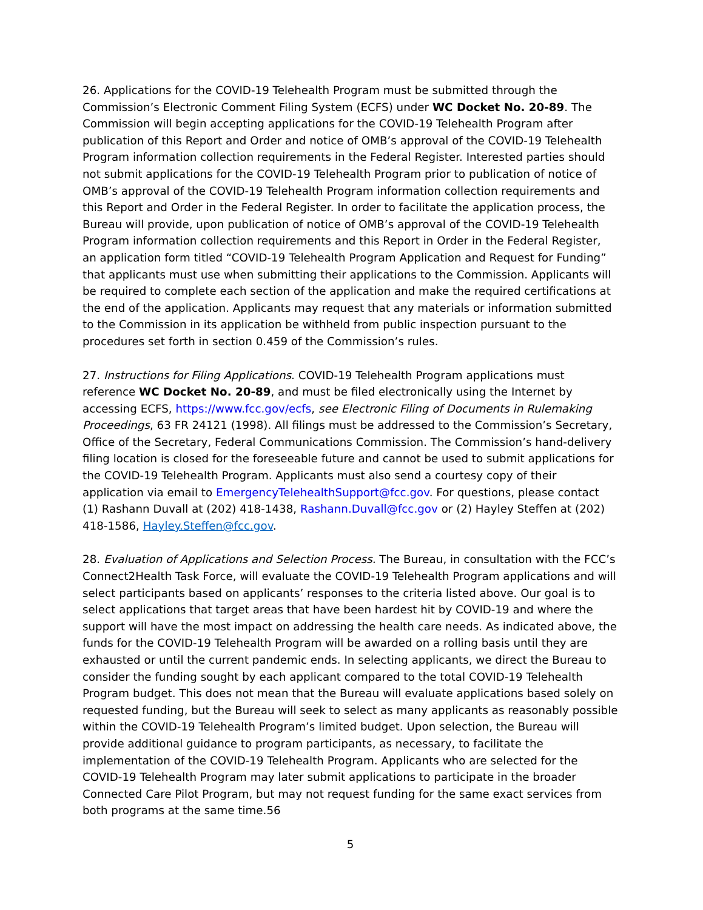26. Applications for the COVID-19 Telehealth Program must be submitted through the Commission’s Electronic Comment Filing System (ECFS) under WC Docket No. 20-89. The Commission will begin accepting applications for the COVID-19 Telehealth Program after publication of this Report and Order and notice of OMB’s approval of the COVID-19 Telehealth Program information collection requirements in the Federal Register. Interested parties should not submit applications for the COVID-19 Telehealth Program prior to publication of notice of OMB’s approval of the COVID-19 Telehealth Program information collection requirements and this Report and Order in the Federal Register. In order to facilitate the application process, the Bureau will provide, upon publication of notice of OMB’s approval of the COVID-19 Telehealth Program information collection requirements and this Report in Order in the Federal Register, an application form titled “COVID-19 Telehealth Program Application and Request for Funding” that applicants must use when submitting their applications to the Commission. Applicants will be required to complete each section of the application and make the required certifications at the end of the application. Applicants may request that any materials or information submitted to the Commission in its application be withheld from public inspection pursuant to the procedures set forth in section 0.459 of the Commission’s rules.
27. Instructions for Filing Applications. COVID-19 Telehealth Program applications must reference WC Docket No. 20-89, and must be filed electronically using the Internet by accessing ECFS, https://www.fcc.gov/ecfs, see Electronic Filing of Documents in Rulemaking Proceedings, 63 FR 24121 (1998). All filings must be addressed to the Commission’s Secretary, Office of the Secretary, Federal Communications Commission. The Commission’s hand-delivery filing location is closed for the foreseeable future and cannot be used to submit applications for the COVID-19 Telehealth Program. Applicants must also send a courtesy copy of their application via email to EmergencyTelehealthSupport@fcc.gov. For questions, please contact (1) Rashann Duvall at (202) 418-1438, Rashann.Duvall@fcc.gov or (2) Hayley Steffen at (202) 418-1586, Hayley.Steffen@fcc.gov.
28. Evaluation of Applications and Selection Process. The Bureau, in consultation with the FCC’s Connect2Health Task Force, will evaluate the COVID-19 Telehealth Program applications and will select participants based on applicants’ responses to the criteria listed above. Our goal is to select applications that target areas that have been hardest hit by COVID-19 and where the support will have the most impact on addressing the health care needs. As indicated above, the funds for the COVID-19 Telehealth Program will be awarded on a rolling basis until they are exhausted or until the current pandemic ends. In selecting applicants, we direct the Bureau to consider the funding sought by each applicant compared to the total COVID-19 Telehealth Program budget. This does not mean that the Bureau will evaluate applications based solely on requested funding, but the Bureau will seek to select as many applicants as reasonably possible within the COVID-19 Telehealth Program’s limited budget. Upon selection, the Bureau will provide additional guidance to program participants, as necessary, to facilitate the implementation of the COVID-19 Telehealth Program. Applicants who are selected for the COVID-19 Telehealth Program may later submit applications to participate in the broader Connected Care Pilot Program, but may not request funding for the same exact services from both programs at the same time.56
5